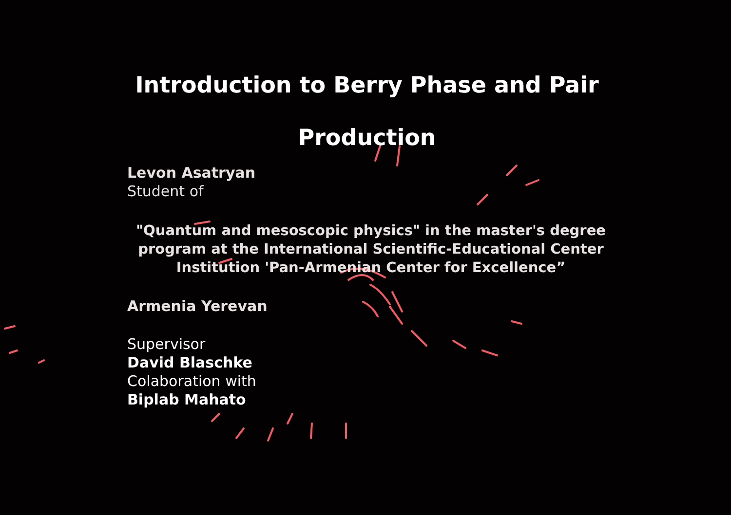Introduction to Berry Phase and Pair Production
Levon Asatryan
Student of
"Quantum and mesoscopic physics" in the master's degree program at the International Scientific-Educational Center Institution 'Pan-Armenian Center for Excellence”
Armenia Yerevan
Supervisor
David Blaschke
Colaboration with
Biplab Mahato